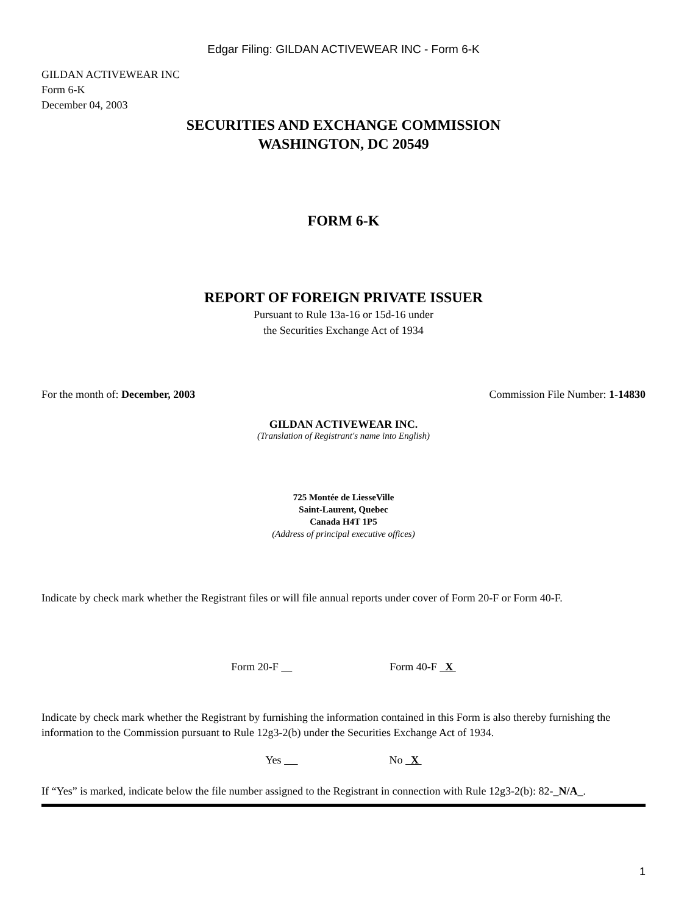Edgar Filing: GILDAN ACTIVEWEAR INC - Form 6-K
GILDAN ACTIVEWEAR INC
Form 6-K
December 04, 2003
SECURITIES AND EXCHANGE COMMISSION
WASHINGTON, DC 20549
FORM 6-K
REPORT OF FOREIGN PRIVATE ISSUER
Pursuant to Rule 13a-16 or 15d-16 under
the Securities Exchange Act of 1934
For the month of: December, 2003 Commission File Number: 1-14830
GILDAN ACTIVEWEAR INC.
(Translation of Registrant's name into English)
725 Montée de LiesseVille
Saint-Laurent, Quebec
Canada H4T 1P5
(Address of principal executive offices)
Indicate by check mark whether the Registrant files or will file annual reports under cover of Form 20-F or Form 40-F.
Form 20-F Form 40-F X
Indicate by check mark whether the Registrant by furnishing the information contained in this Form is also thereby furnishing the information to the Commission pursuant to Rule 12g3-2(b) under the Securities Exchange Act of 1934.
Yes No X
If “Yes” is marked, indicate below the file number assigned to the Registrant in connection with Rule 12g3-2(b): 82-_N/A_.
1